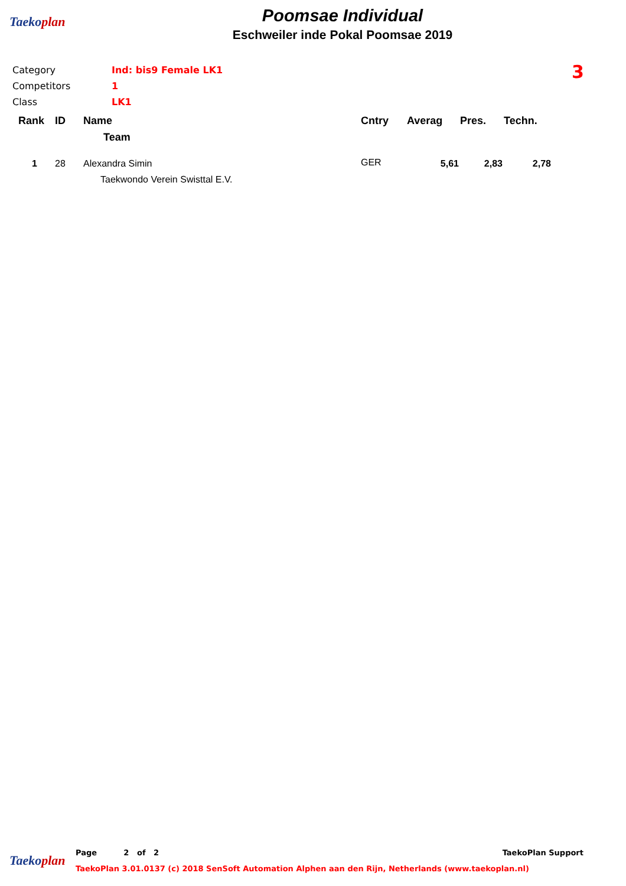Taekoplan
Poomsae Individual
Eschweiler inde Pokal Poomsae 2019
| Category | Ind: bis9 Female LK1 |
| Competitors | 1 |
| Class | LK1 |
3
| Rank | ID | Name | Cntry | Averag | Pres. | Techn. |
| --- | --- | --- | --- | --- | --- | --- |
| | | Team | | | | |
| 1 | 28 | Alexandra Simin | GER | 5,61 | 2,83 | 2,78 |
| | | Taekwondo Verein Swisttal E.V. | | | | |
Taekoplan
Page 2 of 2 TaekoPlan Support
TaekoPlan 3.01.0137 (c) 2018 SenSoft Automation Alphen aan den Rijn, Netherlands (www.taekoplan.nl)